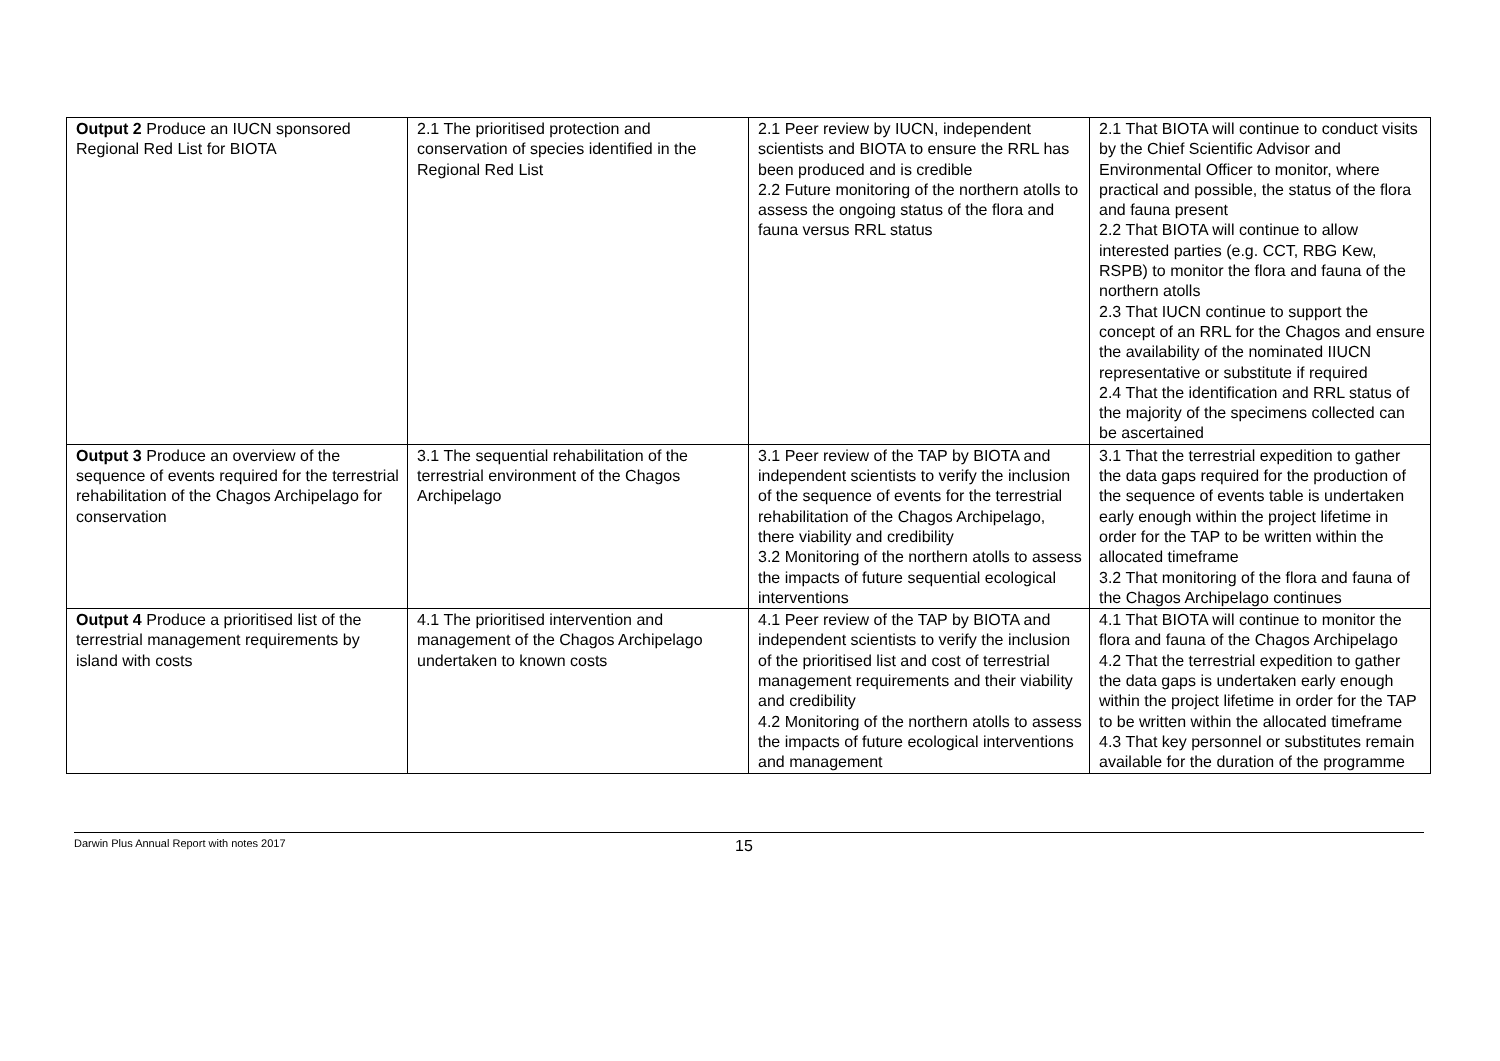| Output 2 Produce an IUCN sponsored Regional Red List for BIOTA | 2.1 The prioritised protection and conservation of species identified in the Regional Red List | 2.1 Peer review by IUCN, independent scientists and BIOTA to ensure the RRL has been produced and is credible 2.2 Future monitoring of the northern atolls to assess the ongoing status of the flora and fauna versus RRL status | 2.1 That BIOTA will continue to conduct visits by the Chief Scientific Advisor and Environmental Officer to monitor, where practical and possible, the status of the flora and fauna present 2.2 That BIOTA will continue to allow interested parties (e.g. CCT, RBG Kew, RSPB) to monitor the flora and fauna of the northern atolls 2.3 That IUCN continue to support the concept of an RRL for the Chagos and ensure the availability of the nominated IIUCN representative or substitute if required 2.4 That the identification and RRL status of the majority of the specimens collected can be ascertained |
| Output 3 Produce an overview of the sequence of events required for the terrestrial rehabilitation of the Chagos Archipelago for conservation | 3.1 The sequential rehabilitation of the terrestrial environment of the Chagos Archipelago | 3.1 Peer review of the TAP by BIOTA and independent scientists to verify the inclusion of the sequence of events for the terrestrial rehabilitation of the Chagos Archipelago, there viability and credibility 3.2 Monitoring of the northern atolls to assess the impacts of future sequential ecological interventions | 3.1 That the terrestrial expedition to gather the data gaps required for the production of the sequence of events table is undertaken early enough within the project lifetime in order for the TAP to be written within the allocated timeframe 3.2 That monitoring of the flora and fauna of the Chagos Archipelago continues |
| Output 4 Produce a prioritised list of the terrestrial management requirements by island with costs | 4.1 The prioritised intervention and management of the Chagos Archipelago undertaken to known costs | 4.1 Peer review of the TAP by BIOTA and independent scientists to verify the inclusion of the prioritised list and cost of terrestrial management requirements and their viability and credibility 4.2 Monitoring of the northern atolls to assess the impacts of future ecological interventions and management | 4.1 That BIOTA will continue to monitor the flora and fauna of the Chagos Archipelago 4.2 That the terrestrial expedition to gather the data gaps is undertaken early enough within the project lifetime in order for the TAP to be written within the allocated timeframe 4.3 That key personnel or substitutes remain available for the duration of the programme |
Darwin Plus Annual Report with notes 2017 15